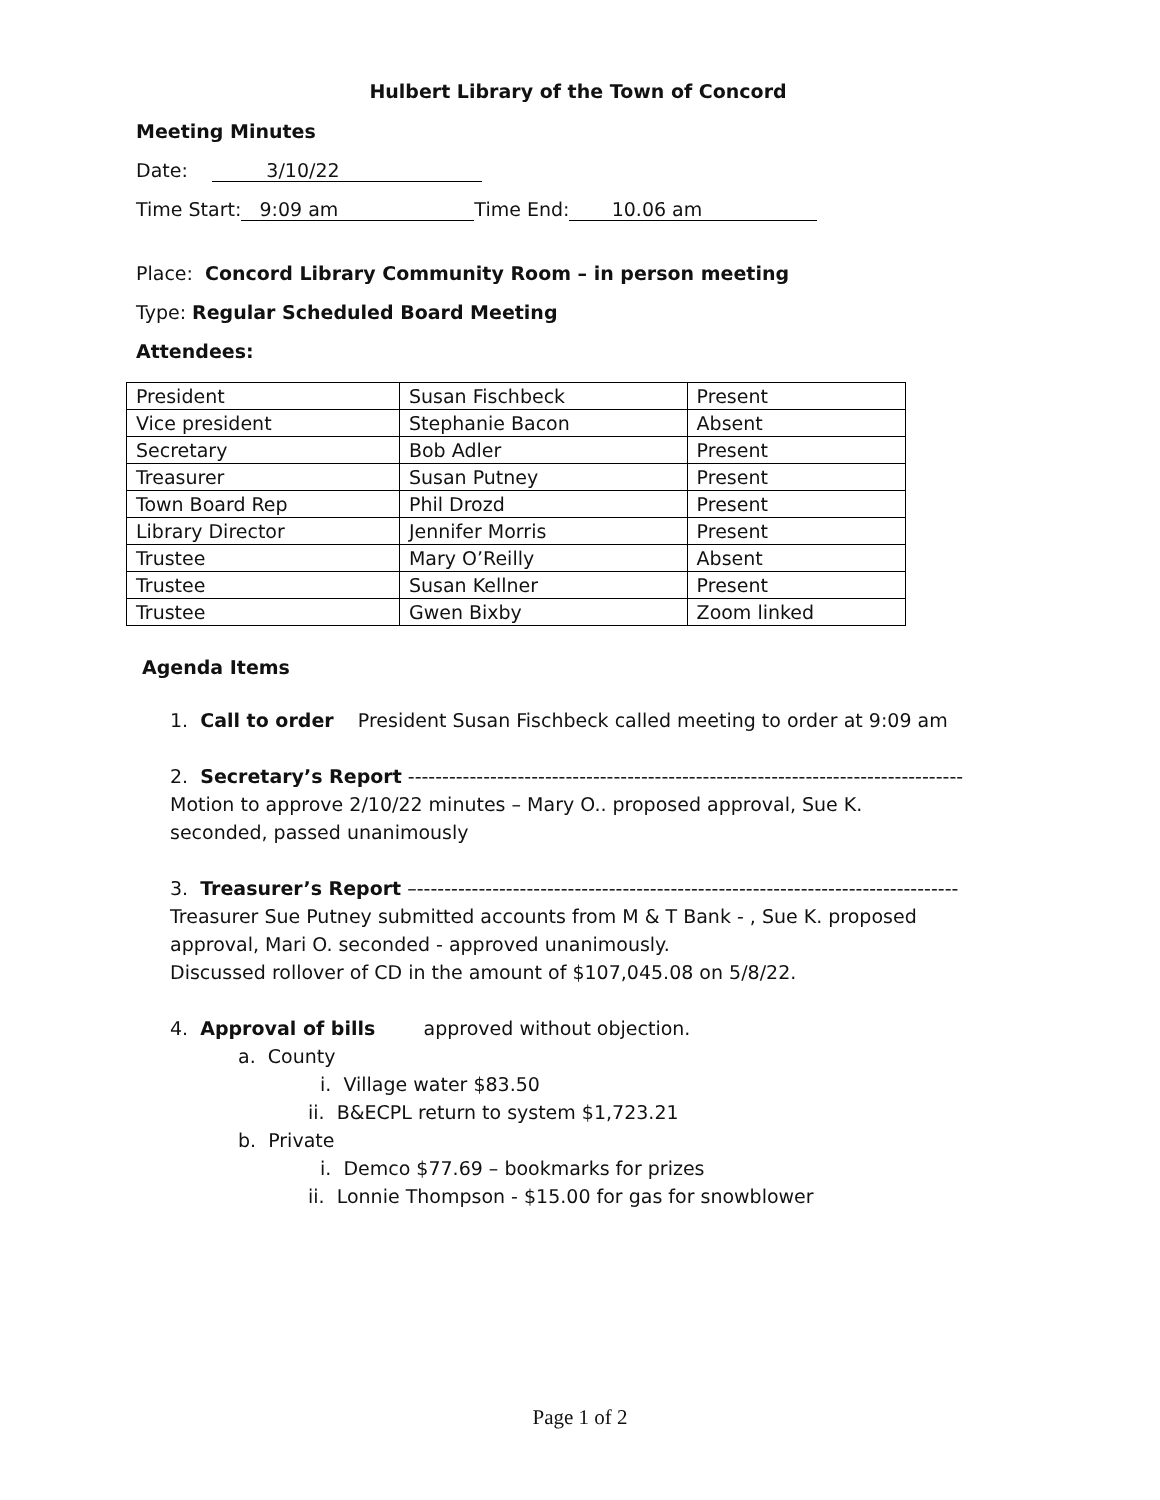Hulbert Library of the Town of Concord
Meeting Minutes
Date: 3/10/22
Time Start: 9:09 am Time End: 10.06 am
Place: Concord Library Community Room – in person meeting
Type: Regular Scheduled Board Meeting
Attendees:
| President | Susan Fischbeck | Present |
| Vice president | Stephanie Bacon | Absent |
| Secretary | Bob Adler | Present |
| Treasurer | Susan Putney | Present |
| Town Board Rep | Phil Drozd | Present |
| Library Director | Jennifer Morris | Present |
| Trustee | Mary O’Reilly | Absent |
| Trustee | Susan Kellner | Present |
| Trustee | Gwen Bixby | Zoom linked |
Agenda Items
1. Call to order President Susan Fischbeck called meeting to order at 9:09 am
2. Secretary’s Report ---------------------------------------------------------------------------------
Motion to approve 2/10/22 minutes – Mary O.. proposed approval, Sue K.
seconded, passed unanimously
3. Treasurer’s Report –-------------------------------------------------------------------------------
Treasurer Sue Putney submitted accounts from M & T Bank - , Sue K. proposed
approval, Mari O. seconded - approved unanimously.
Discussed rollover of CD in the amount of $107,045.08 on 5/8/22.
4. Approval of bills approved without objection.
a. County
i. Village water $83.50
ii. B&ECPL return to system $1,723.21
b. Private
i. Demco $77.69 – bookmarks for prizes
ii. Lonnie Thompson - $15.00 for gas for snowblower
Page 1 of 2